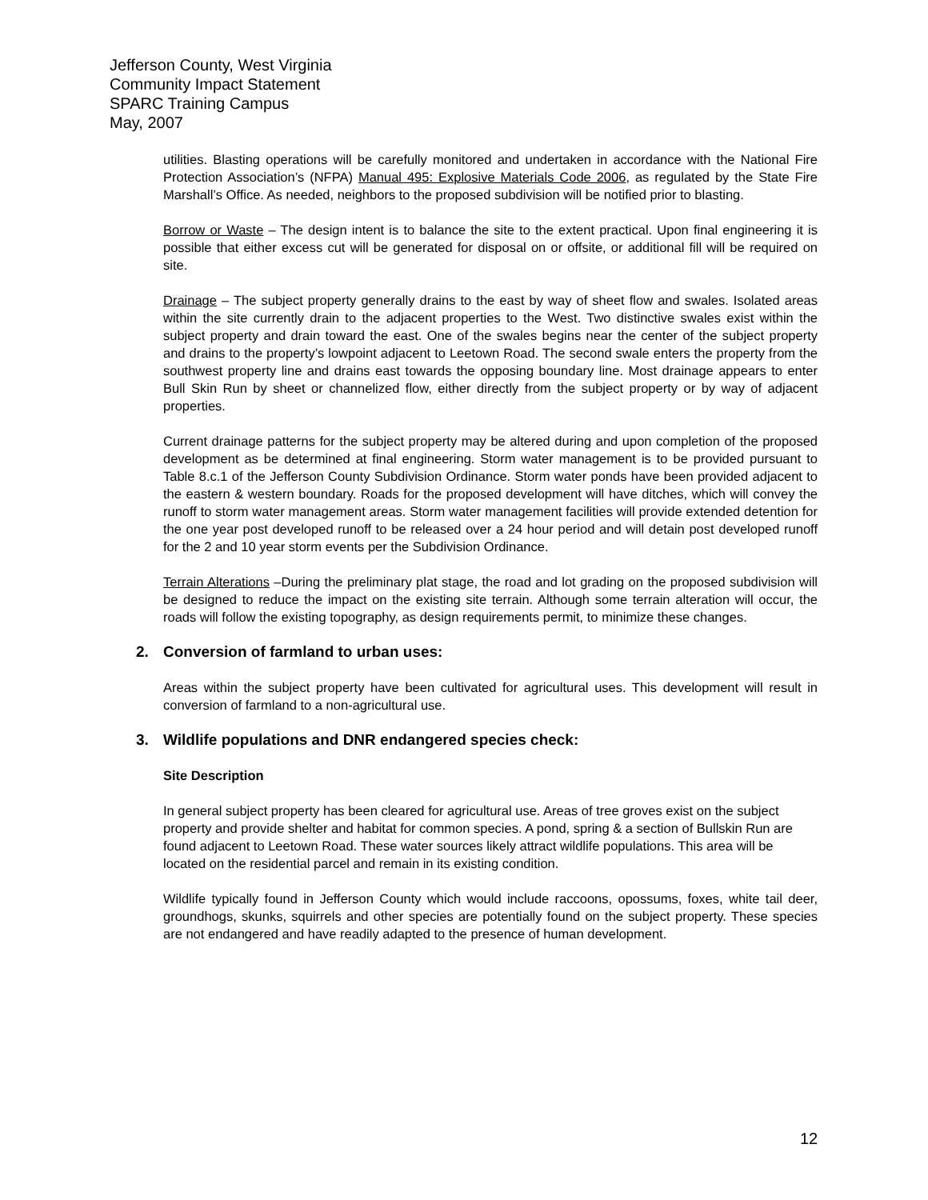Jefferson County, West Virginia
Community Impact Statement
SPARC Training Campus
May, 2007
utilities. Blasting operations will be carefully monitored and undertaken in accordance with the National Fire Protection Association’s (NFPA) Manual 495: Explosive Materials Code 2006, as regulated by the State Fire Marshall’s Office. As needed, neighbors to the proposed subdivision will be notified prior to blasting.
Borrow or Waste – The design intent is to balance the site to the extent practical. Upon final engineering it is possible that either excess cut will be generated for disposal on or offsite, or additional fill will be required on site.
Drainage – The subject property generally drains to the east by way of sheet flow and swales. Isolated areas within the site currently drain to the adjacent properties to the West. Two distinctive swales exist within the subject property and drain toward the east. One of the swales begins near the center of the subject property and drains to the property’s lowpoint adjacent to Leetown Road. The second swale enters the property from the southwest property line and drains east towards the opposing boundary line. Most drainage appears to enter Bull Skin Run by sheet or channelized flow, either directly from the subject property or by way of adjacent properties.
Current drainage patterns for the subject property may be altered during and upon completion of the proposed development as be determined at final engineering. Storm water management is to be provided pursuant to Table 8.c.1 of the Jefferson County Subdivision Ordinance. Storm water ponds have been provided adjacent to the eastern & western boundary. Roads for the proposed development will have ditches, which will convey the runoff to storm water management areas. Storm water management facilities will provide extended detention for the one year post developed runoff to be released over a 24 hour period and will detain post developed runoff for the 2 and 10 year storm events per the Subdivision Ordinance.
Terrain Alterations –During the preliminary plat stage, the road and lot grading on the proposed subdivision will be designed to reduce the impact on the existing site terrain. Although some terrain alteration will occur, the roads will follow the existing topography, as design requirements permit, to minimize these changes.
2. Conversion of farmland to urban uses:
Areas within the subject property have been cultivated for agricultural uses. This development will result in conversion of farmland to a non-agricultural use.
3. Wildlife populations and DNR endangered species check:
Site Description
In general subject property has been cleared for agricultural use. Areas of tree groves exist on the subject property and provide shelter and habitat for common species. A pond, spring & a section of Bullskin Run are found adjacent to Leetown Road. These water sources likely attract wildlife populations. This area will be located on the residential parcel and remain in its existing condition.
Wildlife typically found in Jefferson County which would include raccoons, opossums, foxes, white tail deer, groundhogs, skunks, squirrels and other species are potentially found on the subject property. These species are not endangered and have readily adapted to the presence of human development.
12